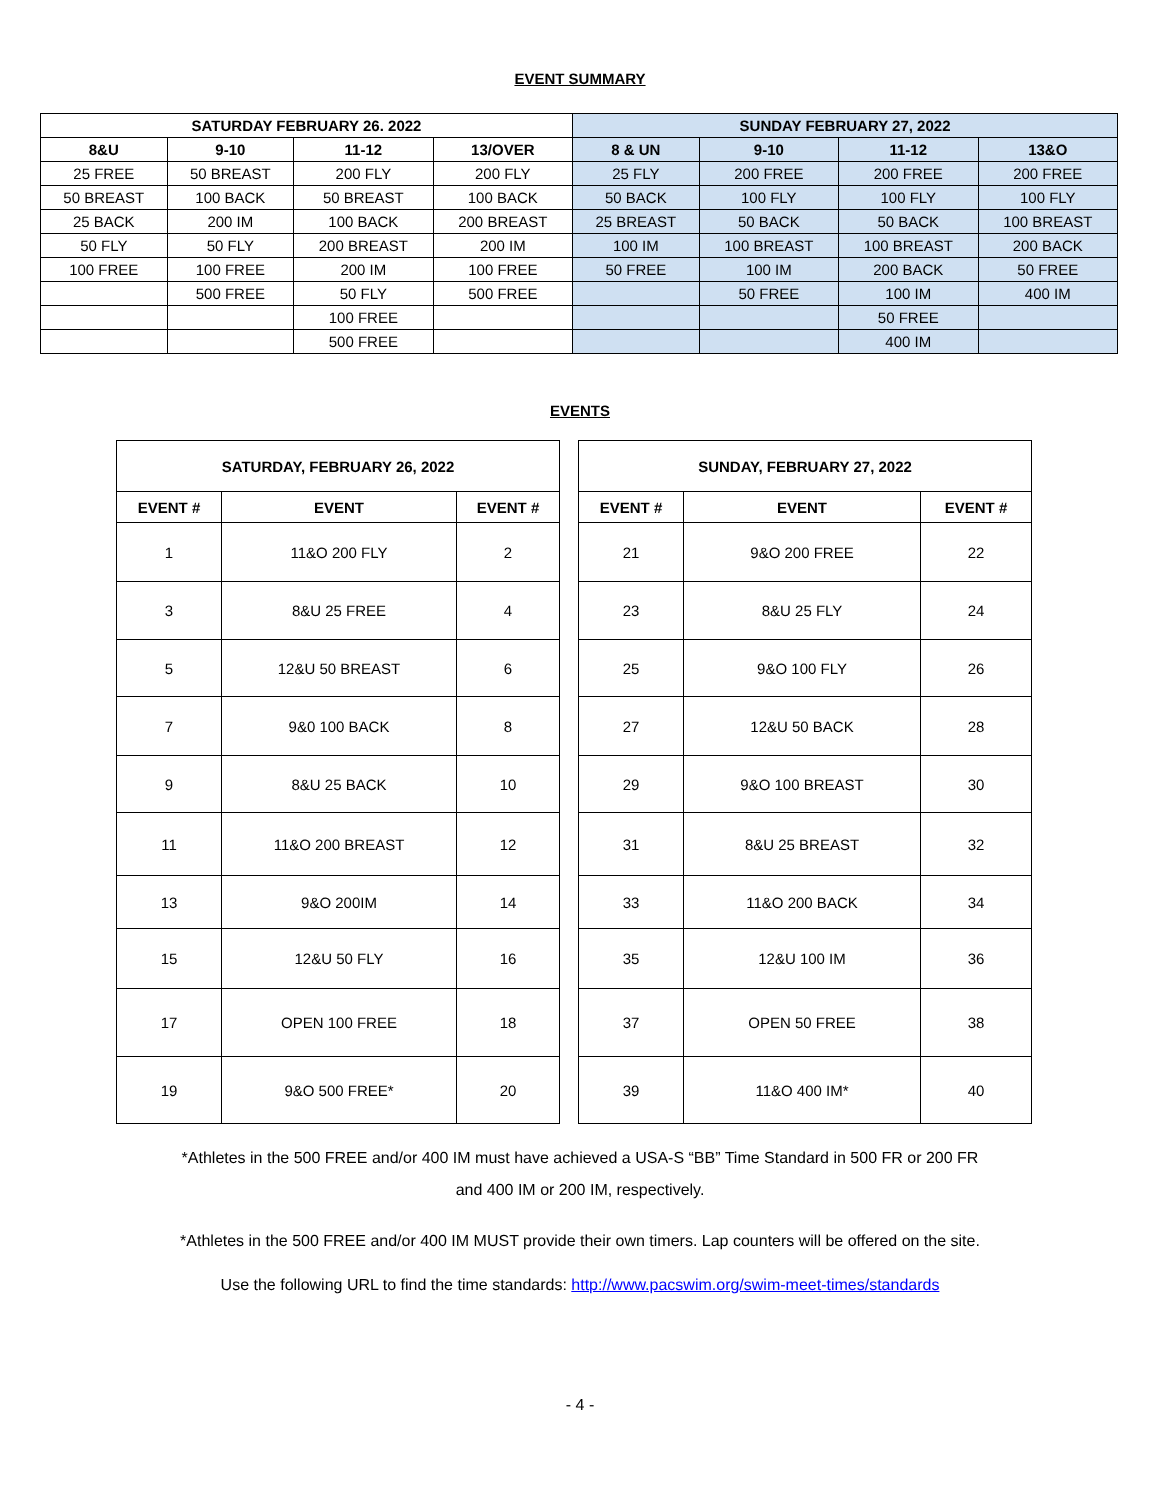EVENT SUMMARY
| SATURDAY FEBRUARY 26. 2022 | | | | SUNDAY FEBRUARY 27, 2022 | | | |
| --- | --- | --- | --- | --- | --- | --- | --- |
| 8&U | 9-10 | 11-12 | 13/OVER | 8 & UN | 9-10 | 11-12 | 13&O |
| 25 FREE | 50 BREAST | 200 FLY | 200 FLY | 25 FLY | 200 FREE | 200 FREE | 200 FREE |
| 50 BREAST | 100 BACK | 50 BREAST | 100 BACK | 50 BACK | 100 FLY | 100 FLY | 100 FLY |
| 25 BACK | 200 IM | 100 BACK | 200 BREAST | 25 BREAST | 50 BACK | 50 BACK | 100 BREAST |
| 50 FLY | 50 FLY | 200 BREAST | 200 IM | 100 IM | 100 BREAST | 100 BREAST | 200 BACK |
| 100 FREE | 100 FREE | 200 IM | 100 FREE | 50 FREE | 100 IM | 200 BACK | 50 FREE |
| | 500 FREE | 50 FLY | 500 FREE | | 50 FREE | 100 IM | 400 IM |
| | | 100 FREE | | | | 50 FREE | |
| | | 500 FREE | | | | 400 IM | |
EVENTS
| SATURDAY, FEBRUARY 26, 2022 | | |
| --- | --- | --- |
| EVENT # | EVENT | EVENT # |
| 1 | 11&O 200 FLY | 2 |
| 3 | 8&U 25 FREE | 4 |
| 5 | 12&U 50 BREAST | 6 |
| 7 | 9&0 100 BACK | 8 |
| 9 | 8&U 25 BACK | 10 |
| 11 | 11&O 200 BREAST | 12 |
| 13 | 9&O 200IM | 14 |
| 15 | 12&U 50 FLY | 16 |
| 17 | OPEN 100 FREE | 18 |
| 19 | 9&O 500 FREE* | 20 |
| SUNDAY, FEBRUARY 27, 2022 | | |
| --- | --- | --- |
| EVENT # | EVENT | EVENT # |
| 21 | 9&O 200 FREE | 22 |
| 23 | 8&U 25 FLY | 24 |
| 25 | 9&O 100 FLY | 26 |
| 27 | 12&U 50 BACK | 28 |
| 29 | 9&O 100 BREAST | 30 |
| 31 | 8&U 25 BREAST | 32 |
| 33 | 11&O 200 BACK | 34 |
| 35 | 12&U 100 IM | 36 |
| 37 | OPEN 50 FREE | 38 |
| 39 | 11&O 400 IM* | 40 |
*Athletes in the 500 FREE and/or 400 IM must have achieved a USA-S “BB” Time Standard in 500 FR or 200 FR
and 400 IM or 200 IM, respectively.
*Athletes in the 500 FREE and/or 400 IM MUST provide their own timers. Lap counters will be offered on the site.
Use the following URL to find the time standards: http://www.pacswim.org/swim-meet-times/standards
- 4 -